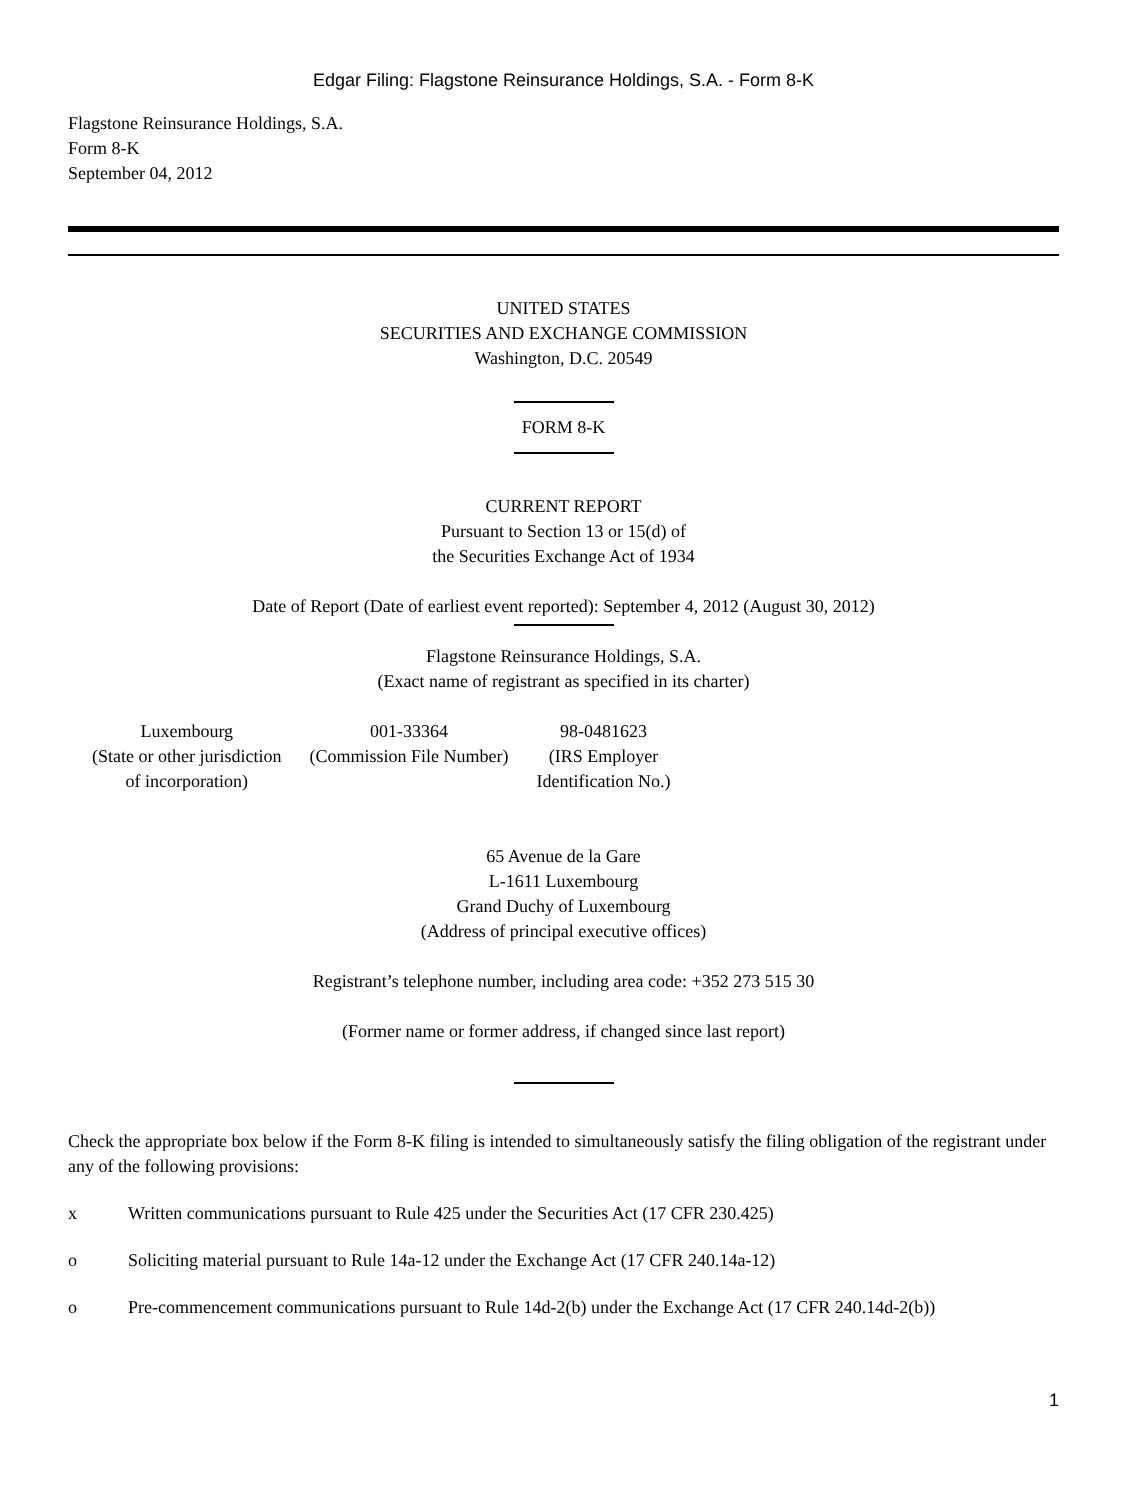Edgar Filing: Flagstone Reinsurance Holdings, S.A. - Form 8-K
Flagstone Reinsurance Holdings, S.A.
Form 8-K
September 04, 2012
UNITED STATES
SECURITIES AND EXCHANGE COMMISSION
Washington, D.C. 20549
FORM 8-K
CURRENT REPORT
Pursuant to Section 13 or 15(d) of
the Securities Exchange Act of 1934
Date of Report (Date of earliest event reported): September 4, 2012 (August 30, 2012)
Flagstone Reinsurance Holdings, S.A.
(Exact name of registrant as specified in its charter)
| Luxembourg (State or other jurisdiction of incorporation) | 001-33364 (Commission File Number) | 98-0481623 (IRS Employer Identification No.) |
65 Avenue de la Gare
L-1611 Luxembourg
Grand Duchy of Luxembourg
(Address of principal executive offices)
Registrant’s telephone number, including area code: +352 273 515 30
(Former name or former address, if changed since last report)
Check the appropriate box below if the Form 8-K filing is intended to simultaneously satisfy the filing obligation of the registrant under any of the following provisions:
x Written communications pursuant to Rule 425 under the Securities Act (17 CFR 230.425)
o Soliciting material pursuant to Rule 14a-12 under the Exchange Act (17 CFR 240.14a-12)
o Pre-commencement communications pursuant to Rule 14d-2(b) under the Exchange Act (17 CFR 240.14d-2(b))
1